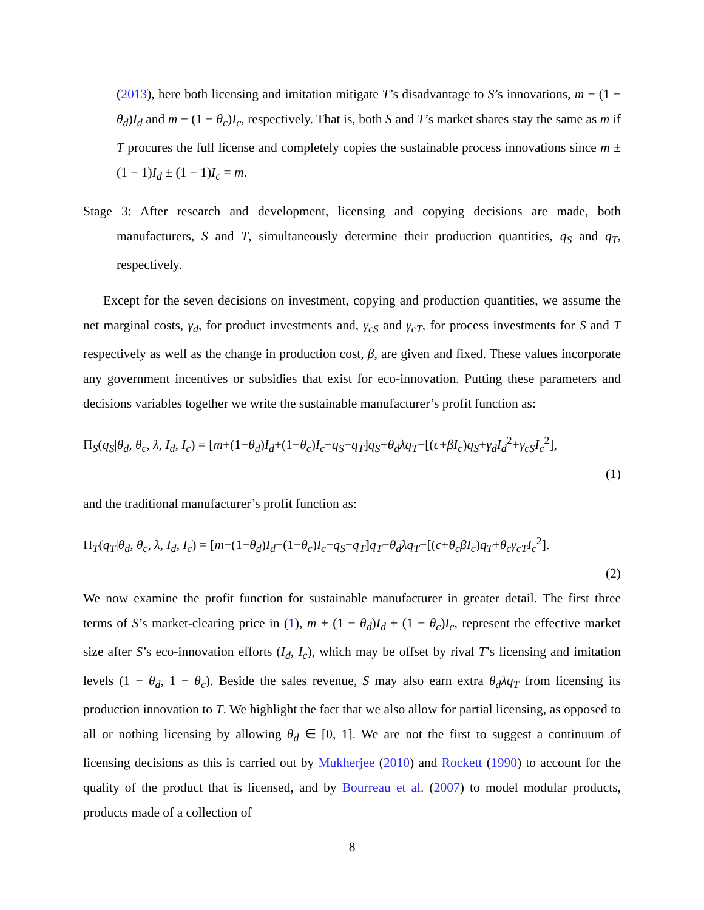(2013), here both licensing and imitation mitigate T’s disadvantage to S’s innovations, m − (1 − θ<sub>d</sub>)I<sub>d</sub> and m − (1 − θ<sub>c</sub>)I<sub>c</sub>, respectively. That is, both S and T’s market shares stay the same as m if T procures the full license and completely copies the sustainable process innovations since m ± (1 − 1)I<sub>d</sub> ± (1 − 1)I<sub>c</sub> = m.
Stage 3: After research and development, licensing and copying decisions are made, both manufacturers, S and T, simultaneously determine their production quantities, q<sub>S</sub> and q<sub>T</sub>, respectively.
Except for the seven decisions on investment, copying and production quantities, we assume the net marginal costs, γ<sub>d</sub>, for product investments and, γ<sub>cS</sub> and γ<sub>cT</sub>, for process investments for S and T respectively as well as the change in production cost, β, are given and fixed. These values incorporate any government incentives or subsidies that exist for eco-innovation. Putting these parameters and decisions variables together we write the sustainable manufacturer’s profit function as:
Π<sub>S</sub>(q<sub>S</sub>|θ<sub>d</sub>, θ<sub>c</sub>, λ, I<sub>d</sub>, I<sub>c</sub>) = [m+(1−θ<sub>d</sub>)I<sub>d</sub>+(1−θ<sub>c</sub>)I<sub>c</sub>−q<sub>S</sub>−q<sub>T</sub>]q<sub>S</sub>+θ<sub>d</sub>λq<sub>T</sub>−[(c+βI<sub>c</sub>)q<sub>S</sub>+γ<sub>d</sub>I<sub>d</sub><sup>2</sup>+γ<sub>cS</sub>I<sub>c</sub><sup>2</sup>],
(1)
and the traditional manufacturer’s profit function as:
Π<sub>T</sub>(q<sub>T</sub>|θ<sub>d</sub>, θ<sub>c</sub>, λ, I<sub>d</sub>, I<sub>c</sub>) = [m−(1−θ<sub>d</sub>)I<sub>d</sub>−(1−θ<sub>c</sub>)I<sub>c</sub>−q<sub>S</sub>−q<sub>T</sub>]q<sub>T</sub>−θ<sub>d</sub>λq<sub>T</sub>−[(c+θ<sub>c</sub>βI<sub>c</sub>)q<sub>T</sub>+θ<sub>c</sub>γ<sub>cT</sub>I<sub>c</sub><sup>2</sup>].
(2)
We now examine the profit function for sustainable manufacturer in greater detail. The first three terms of S’s market-clearing price in (1), m + (1 − θ<sub>d</sub>)I<sub>d</sub> + (1 − θ<sub>c</sub>)I<sub>c</sub>, represent the effective market size after S’s eco-innovation efforts (I<sub>d</sub>, I<sub>c</sub>), which may be offset by rival T’s licensing and imitation levels (1 − θ<sub>d</sub>, 1 − θ<sub>c</sub>). Beside the sales revenue, S may also earn extra θ<sub>d</sub>λq<sub>T</sub> from licensing its production innovation to T. We highlight the fact that we also allow for partial licensing, as opposed to all or nothing licensing by allowing θ<sub>d</sub> ∈ [0, 1]. We are not the first to suggest a continuum of licensing decisions as this is carried out by Mukherjee (2010) and Rockett (1990) to account for the quality of the product that is licensed, and by Bourreau et al. (2007) to model modular products, products made of a collection of
8